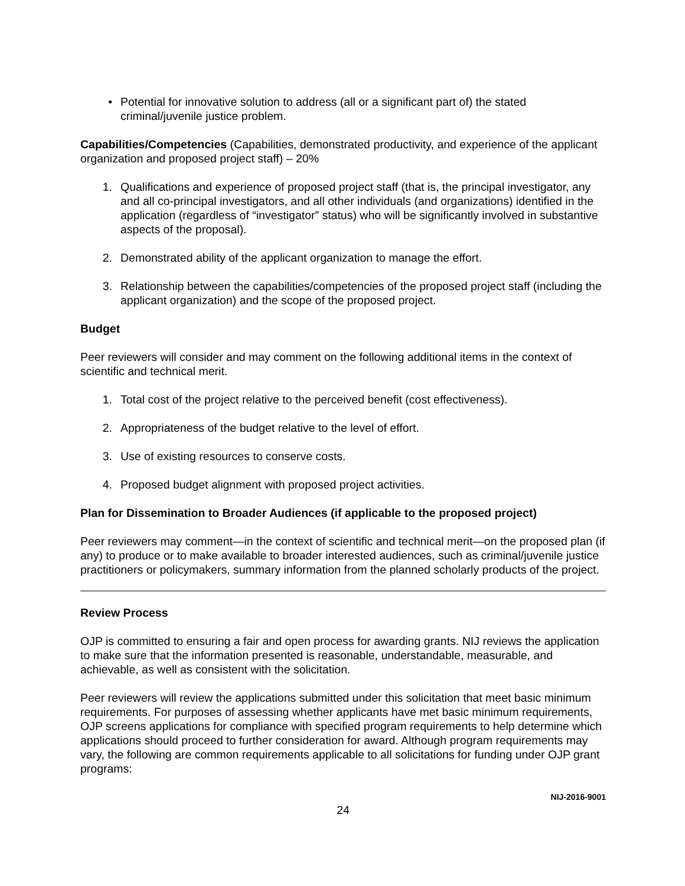• Potential for innovative solution to address (all or a significant part of) the stated criminal/juvenile justice problem.
Capabilities/Competencies (Capabilities, demonstrated productivity, and experience of the applicant organization and proposed project staff) – 20%
1. Qualifications and experience of proposed project staff (that is, the principal investigator, any and all co-principal investigators, and all other individuals (and organizations) identified in the application (regardless of “investigator” status) who will be significantly involved in substantive aspects of the proposal).
2. Demonstrated ability of the applicant organization to manage the effort.
3. Relationship between the capabilities/competencies of the proposed project staff (including the applicant organization) and the scope of the proposed project.
Budget
Peer reviewers will consider and may comment on the following additional items in the context of scientific and technical merit.
1. Total cost of the project relative to the perceived benefit (cost effectiveness).
2. Appropriateness of the budget relative to the level of effort.
3. Use of existing resources to conserve costs.
4. Proposed budget alignment with proposed project activities.
Plan for Dissemination to Broader Audiences (if applicable to the proposed project)
Peer reviewers may comment—in the context of scientific and technical merit—on the proposed plan (if any) to produce or to make available to broader interested audiences, such as criminal/juvenile justice practitioners or policymakers, summary information from the planned scholarly products of the project.
Review Process
OJP is committed to ensuring a fair and open process for awarding grants. NIJ reviews the application to make sure that the information presented is reasonable, understandable, measurable, and achievable, as well as consistent with the solicitation.
Peer reviewers will review the applications submitted under this solicitation that meet basic minimum requirements. For purposes of assessing whether applicants have met basic minimum requirements, OJP screens applications for compliance with specified program requirements to help determine which applications should proceed to further consideration for award. Although program requirements may vary, the following are common requirements applicable to all solicitations for funding under OJP grant programs:
24 NIJ-2016-9001